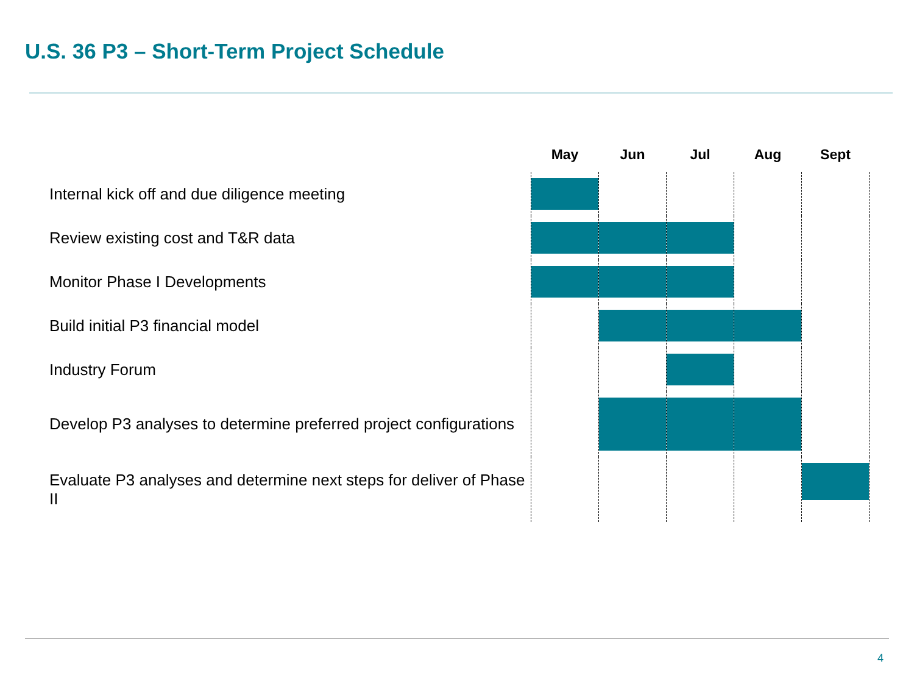U.S. 36 P3 – Short-Term Project Schedule
| | May | Jun | Jul | Aug | Sept |
| --- | --- | --- | --- | --- | --- |
| Internal kick off and due diligence meeting | | | | | |
| Review existing cost and T&R data | | | | | |
| Monitor Phase I Developments | | | | | |
| Build initial P3 financial model | | | | | |
| Industry Forum | | | | | |
| Develop P3 analyses to determine preferred project configurations | | | | | |
| Evaluate P3 analyses and determine next steps for deliver of Phase II | | | | | |
4